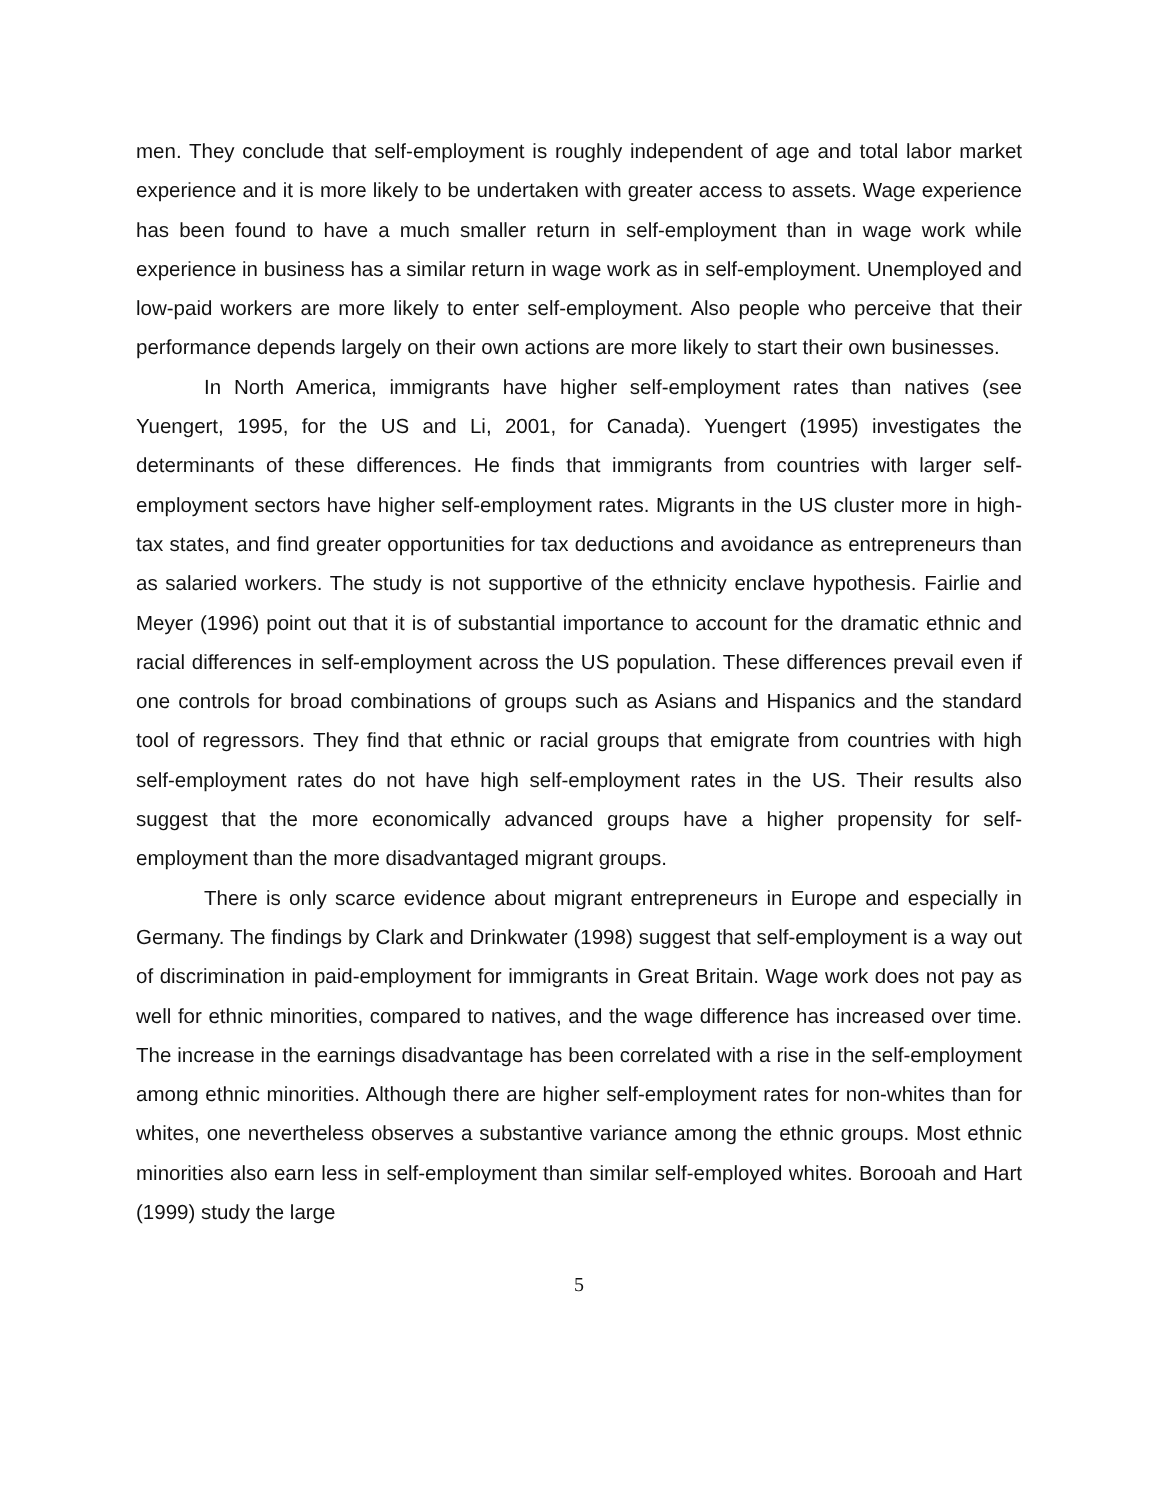men. They conclude that self-employment is roughly independent of age and total labor market experience and it is more likely to be undertaken with greater access to assets. Wage experience has been found to have a much smaller return in self-employment than in wage work while experience in business has a similar return in wage work as in self-employment. Unemployed and low-paid workers are more likely to enter self-employment. Also people who perceive that their performance depends largely on their own actions are more likely to start their own businesses.
In North America, immigrants have higher self-employment rates than natives (see Yuengert, 1995, for the US and Li, 2001, for Canada). Yuengert (1995) investigates the determinants of these differences. He finds that immigrants from countries with larger self-employment sectors have higher self-employment rates. Migrants in the US cluster more in high-tax states, and find greater opportunities for tax deductions and avoidance as entrepreneurs than as salaried workers. The study is not supportive of the ethnicity enclave hypothesis. Fairlie and Meyer (1996) point out that it is of substantial importance to account for the dramatic ethnic and racial differences in self-employment across the US population. These differences prevail even if one controls for broad combinations of groups such as Asians and Hispanics and the standard tool of regressors. They find that ethnic or racial groups that emigrate from countries with high self-employment rates do not have high self-employment rates in the US. Their results also suggest that the more economically advanced groups have a higher propensity for self-employment than the more disadvantaged migrant groups.
There is only scarce evidence about migrant entrepreneurs in Europe and especially in Germany. The findings by Clark and Drinkwater (1998) suggest that self-employment is a way out of discrimination in paid-employment for immigrants in Great Britain. Wage work does not pay as well for ethnic minorities, compared to natives, and the wage difference has increased over time. The increase in the earnings disadvantage has been correlated with a rise in the self-employment among ethnic minorities. Although there are higher self-employment rates for non-whites than for whites, one nevertheless observes a substantive variance among the ethnic groups. Most ethnic minorities also earn less in self-employment than similar self-employed whites. Borooah and Hart (1999) study the large
5